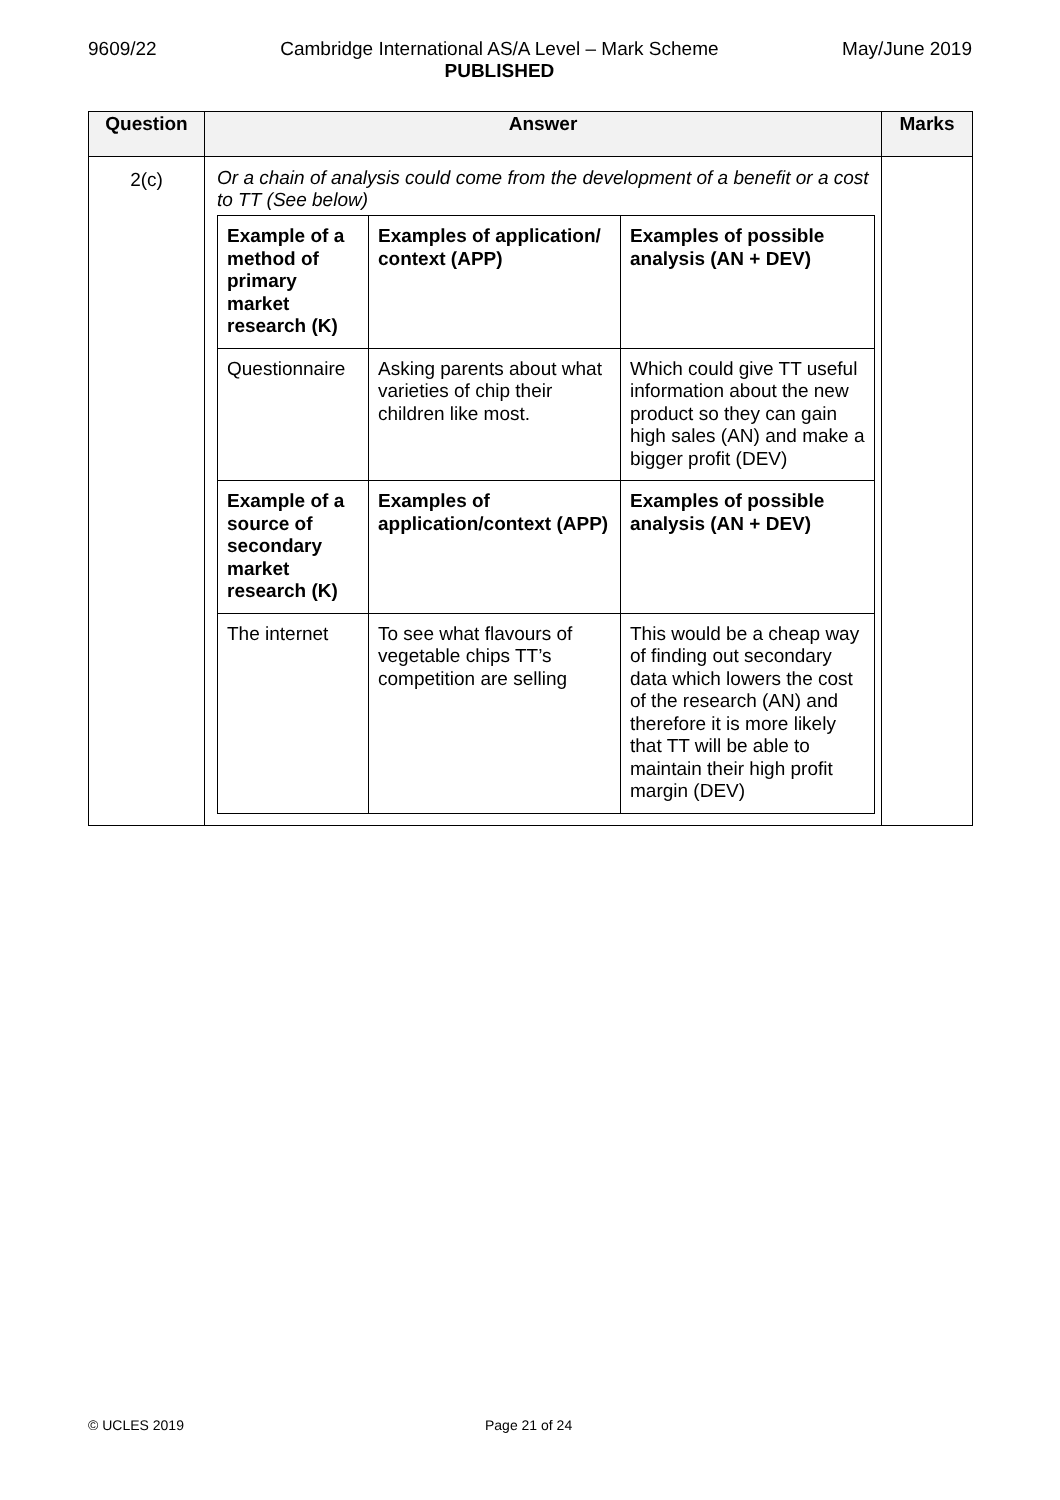9609/22 Cambridge International AS/A Level – Mark Scheme
PUBLISHED
May/June 2019
| Question | Answer | Marks |
| --- | --- | --- |
| 2(c) | Or a chain of analysis could come from the development of a benefit or a cost to TT (See below) / Example of a method of primary market research (K) / Examples of application/ context (APP) / Examples of possible analysis (AN + DEV) / / Questionnaire / Asking parents about what varieties of chip their children like most. / Which could give TT useful information about the new product so they can gain high sales (AN) and make a bigger profit (DEV) / / Example of a source of secondary market research (K) / Examples of application/context (APP) / Examples of possible analysis (AN + DEV) / / The internet / To see what flavours of vegetable chips TT’s competition are selling / This would be a cheap way of finding out secondary data which lowers the cost of the research (AN) and therefore it is more likely that TT will be able to maintain their high profit margin (DEV) / | |
© UCLES 2019 Page 21 of 24